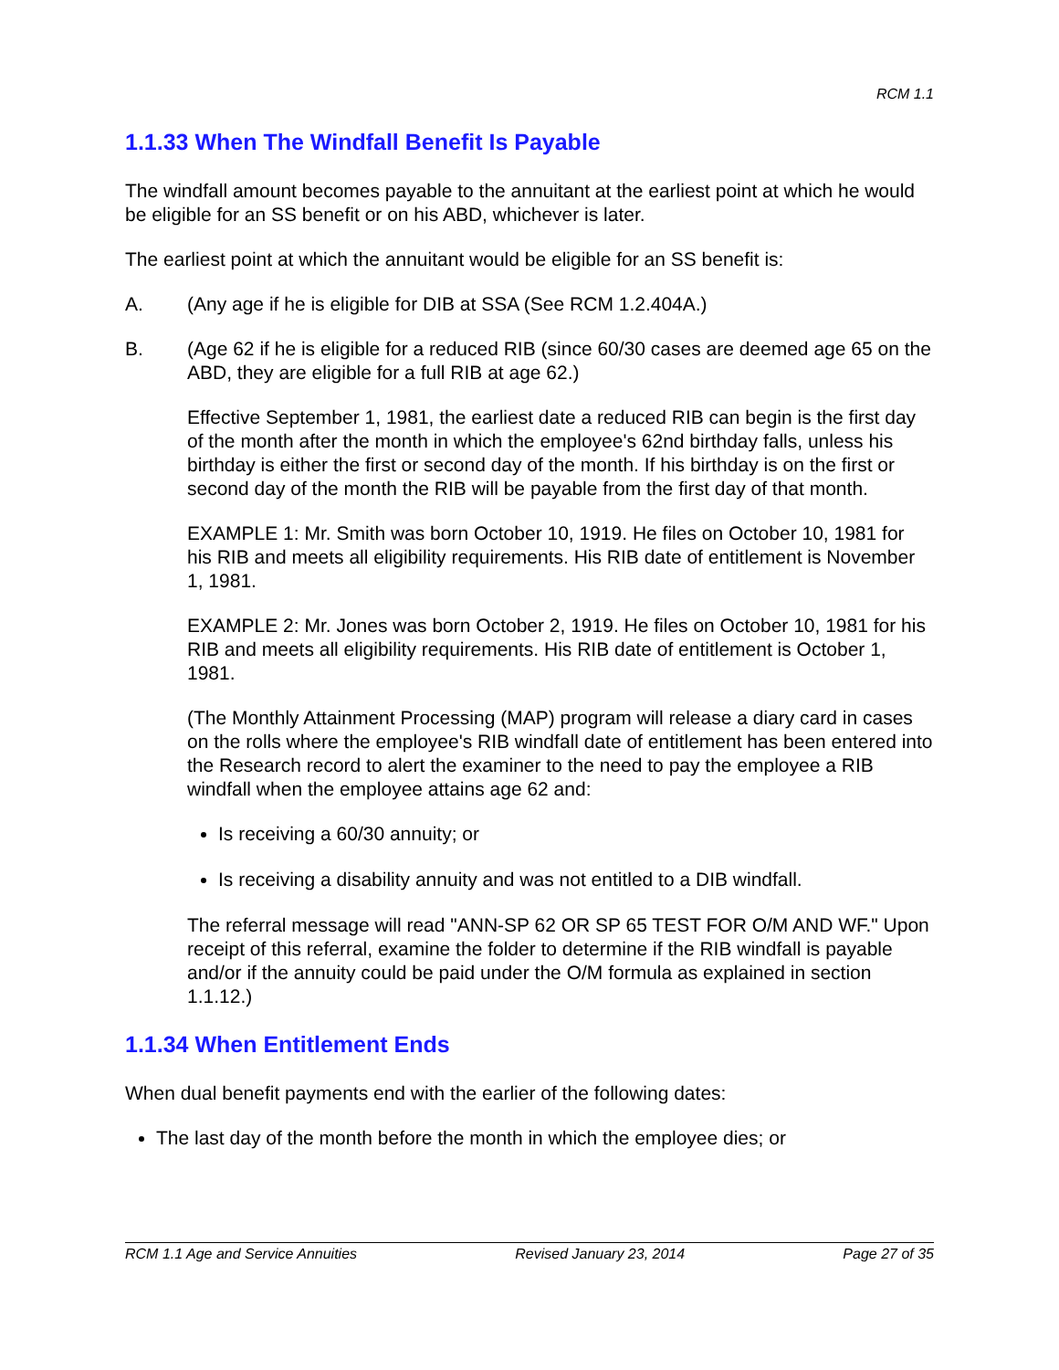RCM 1.1
1.1.33 When The Windfall Benefit Is Payable
The windfall amount becomes payable to the annuitant at the earliest point at which he would be eligible for an SS benefit or on his ABD, whichever is later.
The earliest point at which the annuitant would be eligible for an SS benefit is:
A. (Any age if he is eligible for DIB at SSA (See RCM 1.2.404A.)
B. (Age 62 if he is eligible for a reduced RIB (since 60/30 cases are deemed age 65 on the ABD, they are eligible for a full RIB at age 62.)
Effective September 1, 1981, the earliest date a reduced RIB can begin is the first day of the month after the month in which the employee's 62nd birthday falls, unless his birthday is either the first or second day of the month. If his birthday is on the first or second day of the month the RIB will be payable from the first day of that month.
EXAMPLE 1: Mr. Smith was born October 10, 1919. He files on October 10, 1981 for his RIB and meets all eligibility requirements. His RIB date of entitlement is November 1, 1981.
EXAMPLE 2: Mr. Jones was born October 2, 1919. He files on October 10, 1981 for his RIB and meets all eligibility requirements. His RIB date of entitlement is October 1, 1981.
(The Monthly Attainment Processing (MAP) program will release a diary card in cases on the rolls where the employee's RIB windfall date of entitlement has been entered into the Research record to alert the examiner to the need to pay the employee a RIB windfall when the employee attains age 62 and:
Is receiving a 60/30 annuity; or
Is receiving a disability annuity and was not entitled to a DIB windfall.
The referral message will read "ANN-SP 62 OR SP 65 TEST FOR O/M AND WF." Upon receipt of this referral, examine the folder to determine if the RIB windfall is payable and/or if the annuity could be paid under the O/M formula as explained in section 1.1.12.)
1.1.34 When Entitlement Ends
When dual benefit payments end with the earlier of the following dates:
The last day of the month before the month in which the employee dies; or
RCM 1.1 Age and Service Annuities Revised January 23, 2014 Page 27 of 35